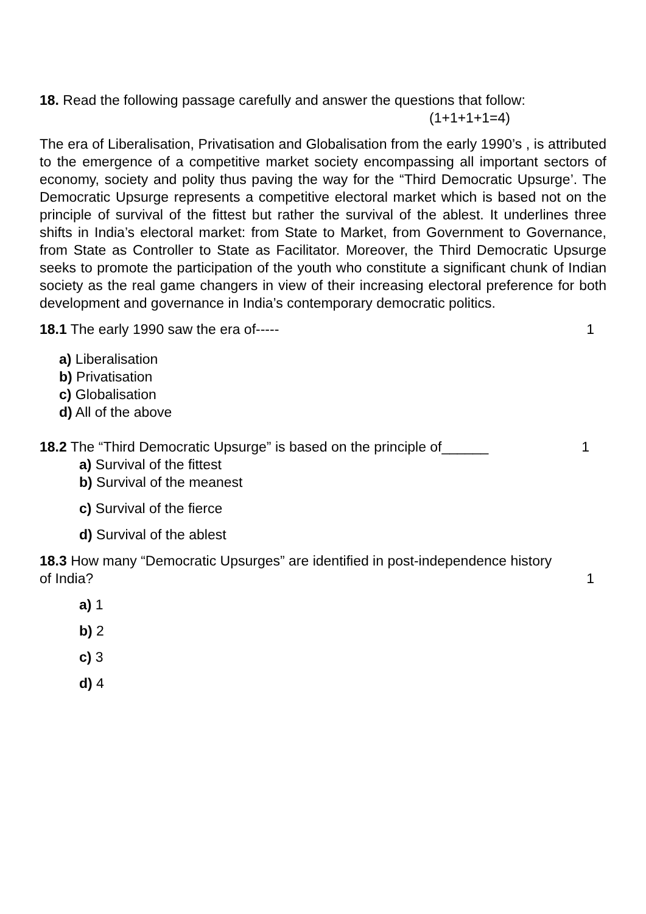18. Read the following passage carefully and answer the questions that follow:
(1+1+1+1=4)
The era of Liberalisation, Privatisation and Globalisation from the early 1990’s , is attributed to the emergence of a competitive market society encompassing all important sectors of economy, society and polity thus paving the way for the “Third Democratic Upsurge’. The Democratic Upsurge represents a competitive electoral market which is based not on the principle of survival of the fittest but rather the survival of the ablest. It underlines three shifts in India’s electoral market: from State to Market, from Government to Governance, from State as Controller to State as Facilitator. Moreover, the Third Democratic Upsurge seeks to promote the participation of the youth who constitute a significant chunk of Indian society as the real game changers in view of their increasing electoral preference for both development and governance in India’s contemporary democratic politics.
18.1 The early 1990 saw the era of----- 1
a) Liberalisation
b) Privatisation
c) Globalisation
d) All of the above
18.2 The “Third Democratic Upsurge” is based on the principle of______ 1
a) Survival of the fittest
b) Survival of the meanest
c) Survival of the fierce
d) Survival of the ablest
18.3 How many “Democratic Upsurges” are identified in post-independence history
of India? 1
a) 1
b) 2
c) 3
d) 4